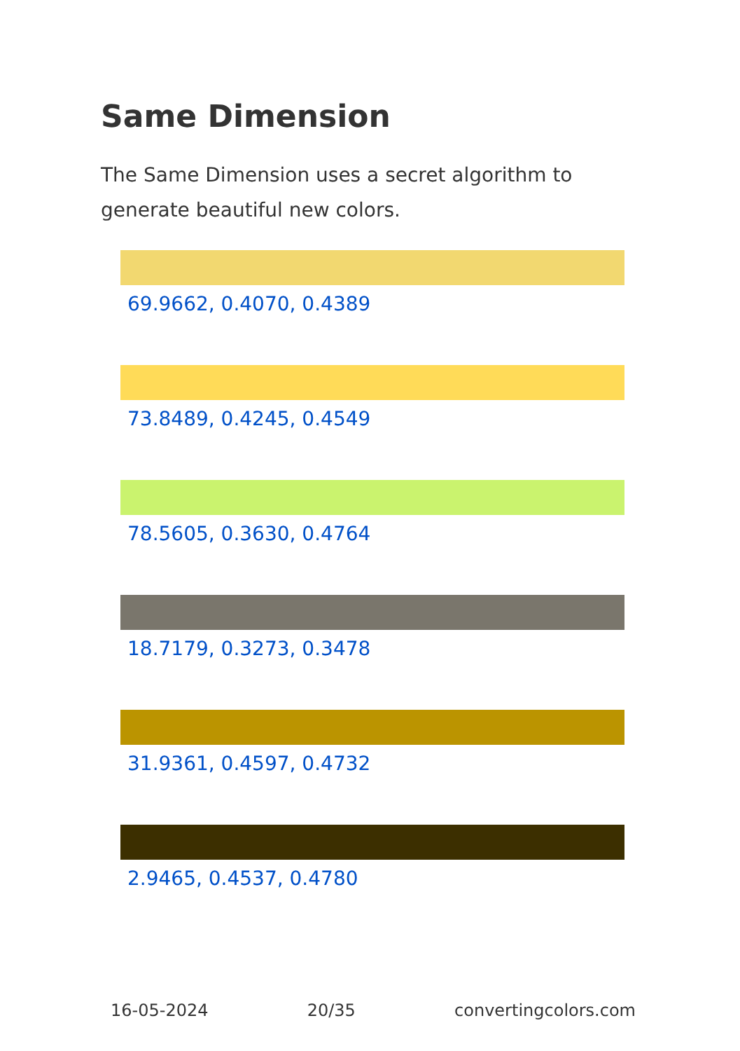Same Dimension
The Same Dimension uses a secret algorithm to generate beautiful new colors.
69.9662, 0.4070, 0.4389
73.8489, 0.4245, 0.4549
78.5605, 0.3630, 0.4764
18.7179, 0.3273, 0.3478
31.9361, 0.4597, 0.4732
2.9465, 0.4537, 0.4780
16-05-2024 20/35 convertingcolors.com